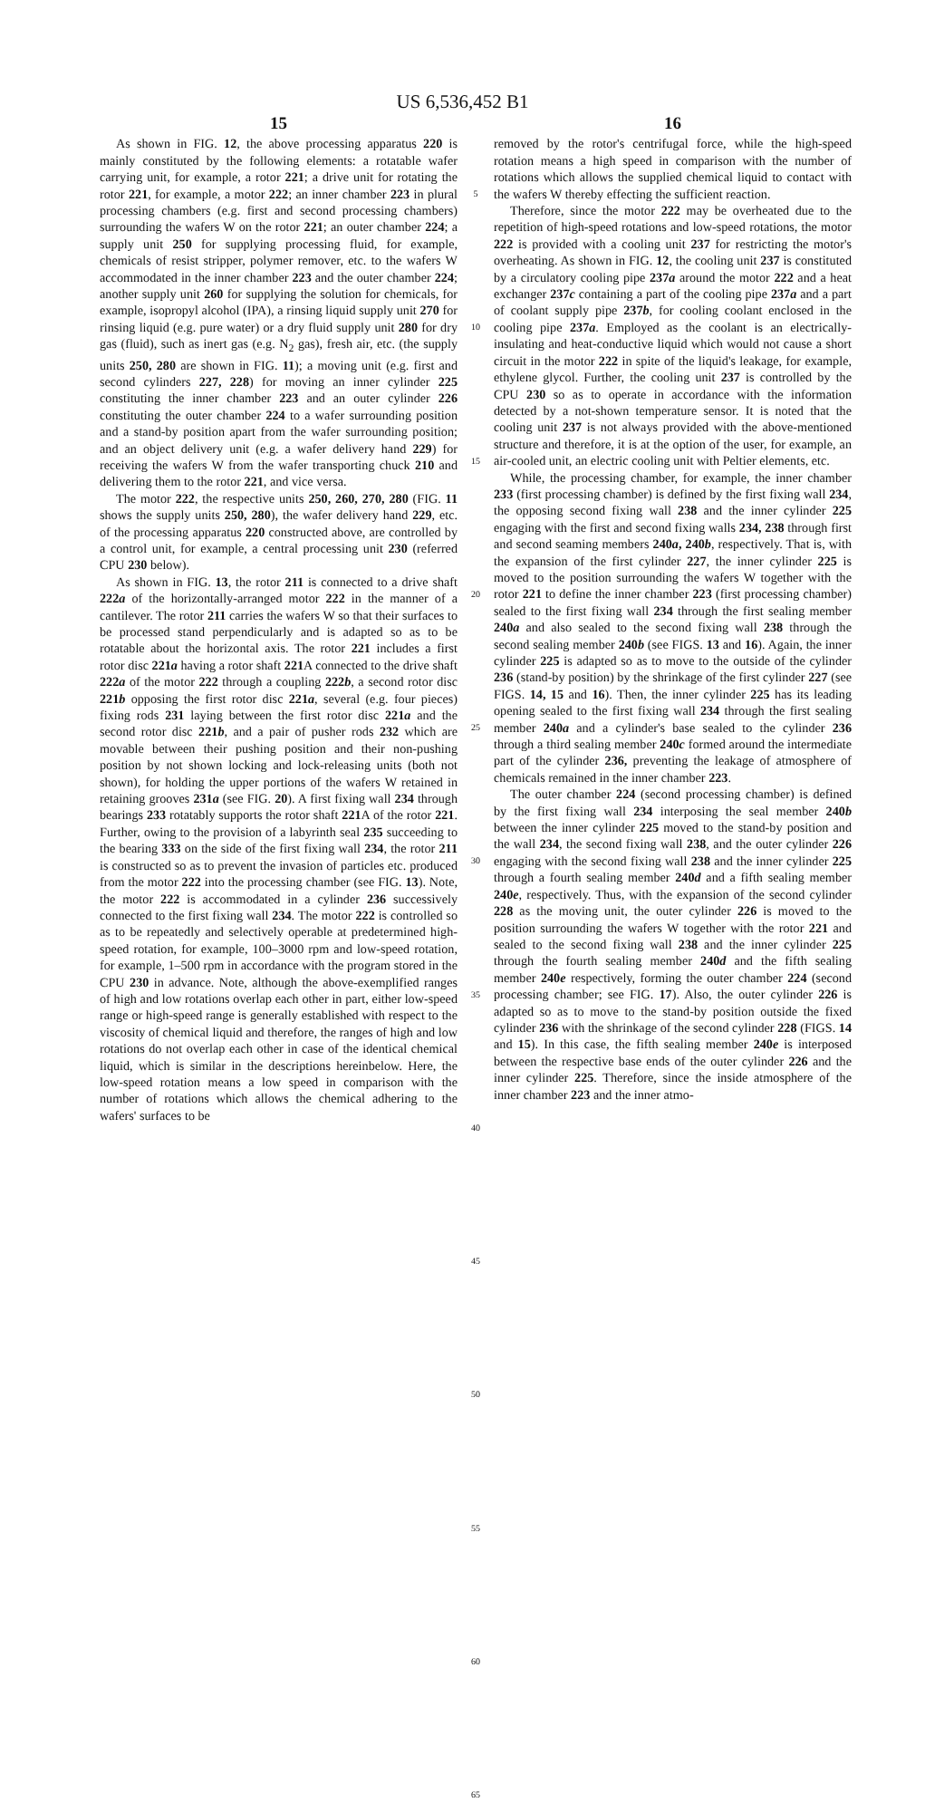US 6,536,452 B1
15
As shown in FIG. 12, the above processing apparatus 220 is mainly constituted by the following elements: a rotatable wafer carrying unit, for example, a rotor 221; a drive unit for rotating the rotor 221, for example, a motor 222; an inner chamber 223 in plural processing chambers (e.g. first and second processing chambers) surrounding the wafers W on the rotor 221; an outer chamber 224; a supply unit 250 for supplying processing fluid, for example, chemicals of resist stripper, polymer remover, etc. to the wafers W accommodated in the inner chamber 223 and the outer chamber 224; another supply unit 260 for supplying the solution for chemicals, for example, isopropyl alcohol (IPA), a rinsing liquid supply unit 270 for rinsing liquid (e.g. pure water) or a dry fluid supply unit 280 for dry gas (fluid), such as inert gas (e.g. N<sub>2</sub> gas), fresh air, etc. (the supply units 250, 280 are shown in FIG. 11); a moving unit (e.g. first and second cylinders 227, 228) for moving an inner cylinder 225 constituting the inner chamber 223 and an outer cylinder 226 constituting the outer chamber 224 to a wafer surrounding position and a stand-by position apart from the wafer surrounding position; and an object delivery unit (e.g. a wafer delivery hand 229) for receiving the wafers W from the wafer transporting chuck 210 and delivering them to the rotor 221, and vice versa.
The motor 222, the respective units 250, 260, 270, 280 (FIG. 11 shows the supply units 250, 280), the wafer delivery hand 229, etc. of the processing apparatus 220 constructed above, are controlled by a control unit, for example, a central processing unit 230 (referred CPU 230 below).
As shown in FIG. 13, the rotor 211 is connected to a drive shaft 222a of the horizontally-arranged motor 222 in the manner of a cantilever. The rotor 211 carries the wafers W so that their surfaces to be processed stand perpendicularly and is adapted so as to be rotatable about the horizontal axis. The rotor 221 includes a first rotor disc 221a having a rotor shaft 221 A connected to the drive shaft 222a of the motor 222 through a coupling 222b, a second rotor disc 221b opposing the first rotor disc 221a, several (e.g. four pieces) fixing rods 231 laying between the first rotor disc 221a and the second rotor disc 221b, and a pair of pusher rods 232 which are movable between their pushing position and their non-pushing position by not shown locking and lock-releasing units (both not shown), for holding the upper portions of the wafers W retained in retaining grooves 231a (see FIG. 20). A first fixing wall 234 through bearings 233 rotatably supports the rotor shaft 221 A of the rotor 221. Further, owing to the provision of a labyrinth seal 235 succeeding to the bearing 333 on the side of the first fixing wall 234, the rotor 211 is constructed so as to prevent the invasion of particles etc. produced from the motor 222 into the processing chamber (see FIG. 13). Note, the motor 222 is accommodated in a cylinder 236 successively connected to the first fixing wall 234. The motor 222 is controlled so as to be repeatedly and selectively operable at predetermined high-speed rotation, for example, 100–3000 rpm and low-speed rotation, for example, 1–500 rpm in accordance with the program stored in the CPU 230 in advance. Note, although the above-exemplified ranges of high and low rotations overlap each other in part, either low-speed range or high-speed range is generally established with respect to the viscosity of chemical liquid and therefore, the ranges of high and low rotations do not overlap each other in case of the identical chemical liquid, which is similar in the descriptions hereinbelow. Here, the low-speed rotation means a low speed in comparison with the number of rotations which allows the chemical adhering to the wafers' surfaces to be
5
10
15
20
25
30
35
40
45
50
55
60
65
16
removed by the rotor's centrifugal force, while the high-speed rotation means a high speed in comparison with the number of rotations which allows the supplied chemical liquid to contact with the wafers W thereby effecting the sufficient reaction.
Therefore, since the motor 222 may be overheated due to the repetition of high-speed rotations and low-speed rotations, the motor 222 is provided with a cooling unit 237 for restricting the motor's overheating. As shown in FIG. 12, the cooling unit 237 is constituted by a circulatory cooling pipe 237a around the motor 222 and a heat exchanger 237c containing a part of the cooling pipe 237a and a part of coolant supply pipe 237b, for cooling coolant enclosed in the cooling pipe 237a. Employed as the coolant is an electrically-insulating and heat-conductive liquid which would not cause a short circuit in the motor 222 in spite of the liquid's leakage, for example, ethylene glycol. Further, the cooling unit 237 is controlled by the CPU 230 so as to operate in accordance with the information detected by a not-shown temperature sensor. It is noted that the cooling unit 237 is not always provided with the above-mentioned structure and therefore, it is at the option of the user, for example, an air-cooled unit, an electric cooling unit with Peltier elements, etc.
While, the processing chamber, for example, the inner chamber 233 (first processing chamber) is defined by the first fixing wall 234, the opposing second fixing wall 238 and the inner cylinder 225 engaging with the first and second fixing walls 234, 238 through first and second seaming members 240a, 240b, respectively. That is, with the expansion of the first cylinder 227, the inner cylinder 225 is moved to the position surrounding the wafers W together with the rotor 221 to define the inner chamber 223 (first processing chamber) sealed to the first fixing wall 234 through the first sealing member 240a and also sealed to the second fixing wall 238 through the second sealing member 240b (see FIGS. 13 and 16). Again, the inner cylinder 225 is adapted so as to move to the outside of the cylinder 236 (stand-by position) by the shrinkage of the first cylinder 227 (see FIGS. 14, 15 and 16). Then, the inner cylinder 225 has its leading opening sealed to the first fixing wall 234 through the first sealing member 240a and a cylinder's base sealed to the cylinder 236 through a third sealing member 240c formed around the intermediate part of the cylinder 236, preventing the leakage of atmosphere of chemicals remained in the inner chamber 223.
The outer chamber 224 (second processing chamber) is defined by the first fixing wall 234 interposing the seal member 240b between the inner cylinder 225 moved to the stand-by position and the wall 234, the second fixing wall 238, and the outer cylinder 226 engaging with the second fixing wall 238 and the inner cylinder 225 through a fourth sealing member 240d and a fifth sealing member 240e, respectively. Thus, with the expansion of the second cylinder 228 as the moving unit, the outer cylinder 226 is moved to the position surrounding the wafers W together with the rotor 221 and sealed to the second fixing wall 238 and the inner cylinder 225 through the fourth sealing member 240d and the fifth sealing member 240e respectively, forming the outer chamber 224 (second processing chamber; see FIG. 17). Also, the outer cylinder 226 is adapted so as to move to the stand-by position outside the fixed cylinder 236 with the shrinkage of the second cylinder 228 (FIGS. 14 and 15). In this case, the fifth sealing member 240e is interposed between the respective base ends of the outer cylinder 226 and the inner cylinder 225. Therefore, since the inside atmosphere of the inner chamber 223 and the inner atmo-